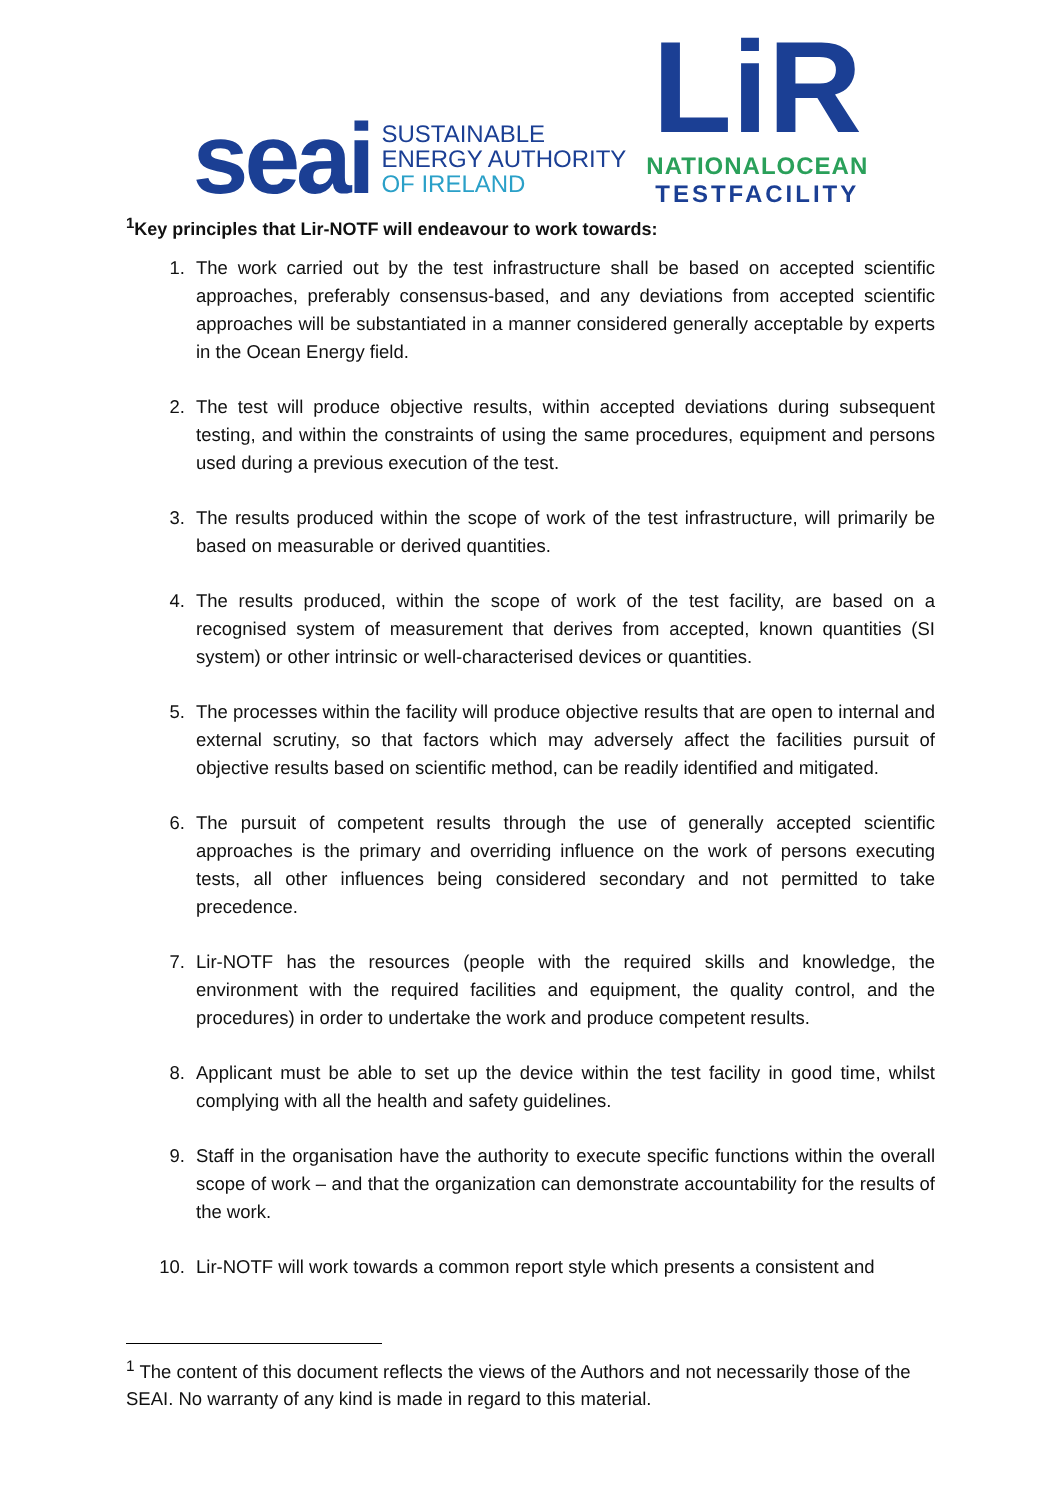seai
SUSTAINABLE
ENERGY AUTHORITY
OF IRELAND
LiR
NATIONALOCEAN
TESTFACILITY
<sup>1</sup> Key principles that Lir-NOTF will endeavour to work towards:
1. The work carried out by the test infrastructure shall be based on accepted scientific approaches, preferably consensus-based, and any deviations from accepted scientific approaches will be substantiated in a manner considered generally acceptable by experts in the Ocean Energy field.
2. The test will produce objective results, within accepted deviations during subsequent testing, and within the constraints of using the same procedures, equipment and persons used during a previous execution of the test.
3. The results produced within the scope of work of the test infrastructure, will primarily be based on measurable or derived quantities.
4. The results produced, within the scope of work of the test facility, are based on a recognised system of measurement that derives from accepted, known quantities (SI system) or other intrinsic or well-characterised devices or quantities.
5. The processes within the facility will produce objective results that are open to internal and external scrutiny, so that factors which may adversely affect the facilities pursuit of objective results based on scientific method, can be readily identified and mitigated.
6. The pursuit of competent results through the use of generally accepted scientific approaches is the primary and overriding influence on the work of persons executing tests, all other influences being considered secondary and not permitted to take precedence.
7. Lir-NOTF has the resources (people with the required skills and knowledge, the environment with the required facilities and equipment, the quality control, and the procedures) in order to undertake the work and produce competent results.
8. Applicant must be able to set up the device within the test facility in good time, whilst complying with all the health and safety guidelines.
9. Staff in the organisation have the authority to execute specific functions within the overall scope of work – and that the organization can demonstrate accountability for the results of the work.
10. Lir-NOTF will work towards a common report style which presents a consistent and
<sup>1</sup> The content of this document reflects the views of the Authors and not necessarily those of the SEAI. No warranty of any kind is made in regard to this material.